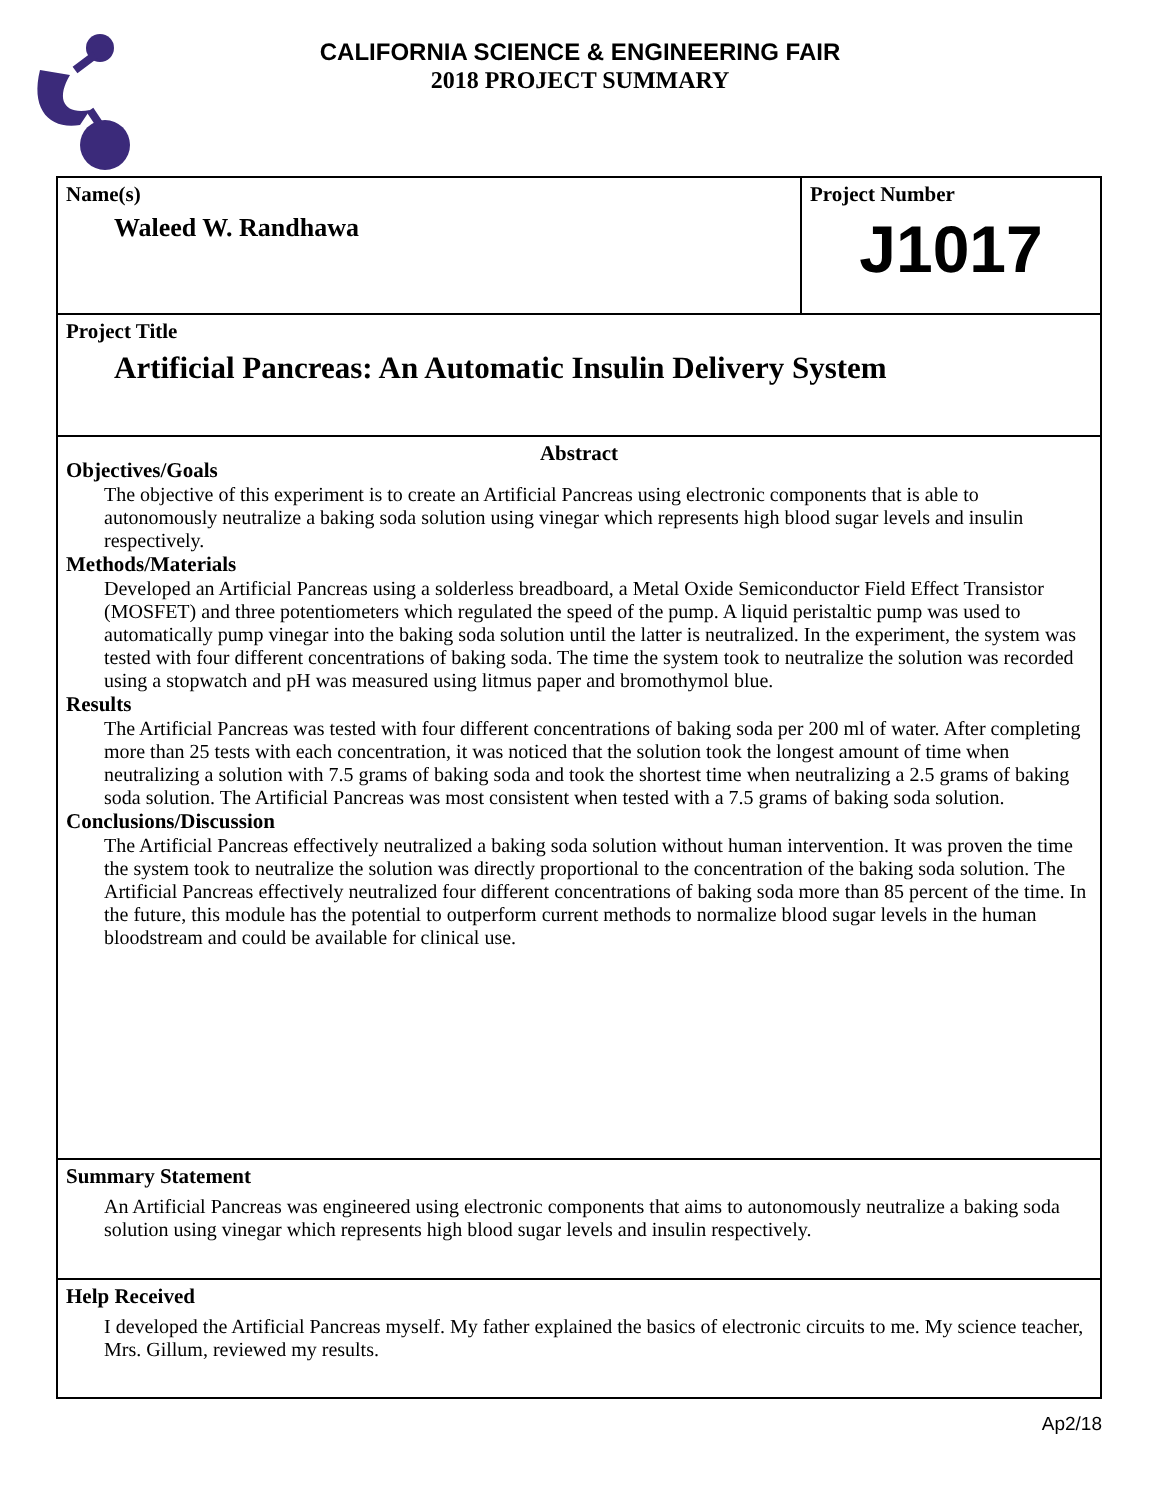CALIFORNIA SCIENCE & ENGINEERING FAIR
2018 PROJECT SUMMARY
Name(s)
Waleed W. Randhawa
Project Number
J1017
Project Title
Artificial Pancreas: An Automatic Insulin Delivery System
Abstract
Objectives/Goals
The objective of this experiment is to create an Artificial Pancreas using electronic components that is able to autonomously neutralize a baking soda solution using vinegar which represents high blood sugar levels and insulin respectively.
Methods/Materials
Developed an Artificial Pancreas using a solderless breadboard, a Metal Oxide Semiconductor Field Effect Transistor (MOSFET) and three potentiometers which regulated the speed of the pump. A liquid peristaltic pump was used to automatically pump vinegar into the baking soda solution until the latter is neutralized. In the experiment, the system was tested with four different concentrations of baking soda. The time the system took to neutralize the solution was recorded using a stopwatch and pH was measured using litmus paper and bromothymol blue.
Results
The Artificial Pancreas was tested with four different concentrations of baking soda per 200 ml of water. After completing more than 25 tests with each concentration, it was noticed that the solution took the longest amount of time when neutralizing a solution with 7.5 grams of baking soda and took the shortest time when neutralizing a 2.5 grams of baking soda solution. The Artificial Pancreas was most consistent when tested with a 7.5 grams of baking soda solution.
Conclusions/Discussion
The Artificial Pancreas effectively neutralized a baking soda solution without human intervention. It was proven the time the system took to neutralize the solution was directly proportional to the concentration of the baking soda solution. The Artificial Pancreas effectively neutralized four different concentrations of baking soda more than 85 percent of the time. In the future, this module has the potential to outperform current methods to normalize blood sugar levels in the human bloodstream and could be available for clinical use.
Summary Statement
An Artificial Pancreas was engineered using electronic components that aims to autonomously neutralize a baking soda solution using vinegar which represents high blood sugar levels and insulin respectively.
Help Received
I developed the Artificial Pancreas myself. My father explained the basics of electronic circuits to me. My science teacher, Mrs. Gillum, reviewed my results.
Ap2/18